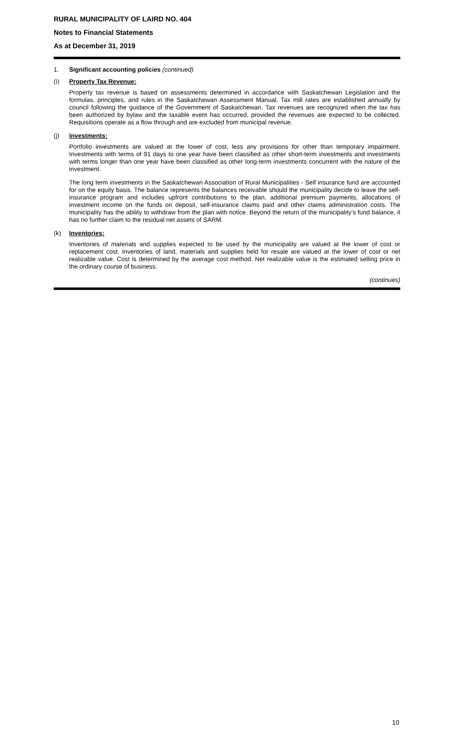RURAL MUNICIPALITY OF LAIRD NO. 404
Notes to Financial Statements
As at December 31, 2019
1. Significant accounting policies (continued)
(i) Property Tax Revenue:
Property tax revenue is based on assessments determined in accordance with Saskatchewan Legislation and the formulas, principles, and rules in the Saskatchewan Assessment Manual. Tax mill rates are established annually by council following the guidance of the Government of Saskatchewan. Tax revenues are recognized when the tax has been authorized by bylaw and the taxable event has occurred, provided the revenues are expected to be collected. Requisitions operate as a flow through and are excluded from municipal revenue.
(j) Investments:
Portfolio investments are valued at the lower of cost, less any provisions for other than temporary impairment. Investments with terms of 91 days to one year have been classified as other short-term investments and investments with terms longer than one year have been classified as other long-term investments concurrent with the nature of the investment.
The long term investments in the Saskatchewan Association of Rural Municipalities - Self insurance fund are accounted for on the equity basis. The balance represents the balances receivable should the municipality decide to leave the self-insurance program and includes upfront contributions to the plan, additional premium payments, allocations of investment income on the funds on deposit, self-insurance claims paid and other claims administration costs. The municipality has the ability to withdraw from the plan with notice. Beyond the return of the municipality’s fund balance, it has no further claim to the residual net assets of SARM.
(k) Inventories:
Inventories of materials and supplies expected to be used by the municipality are valued at the lower of cost or replacement cost. Inventories of land, materials and supplies held for resale are valued at the lower of cost or net realizable value. Cost is determined by the average cost method. Net realizable value is the estimated selling price in the ordinary course of business.
(continues)
10